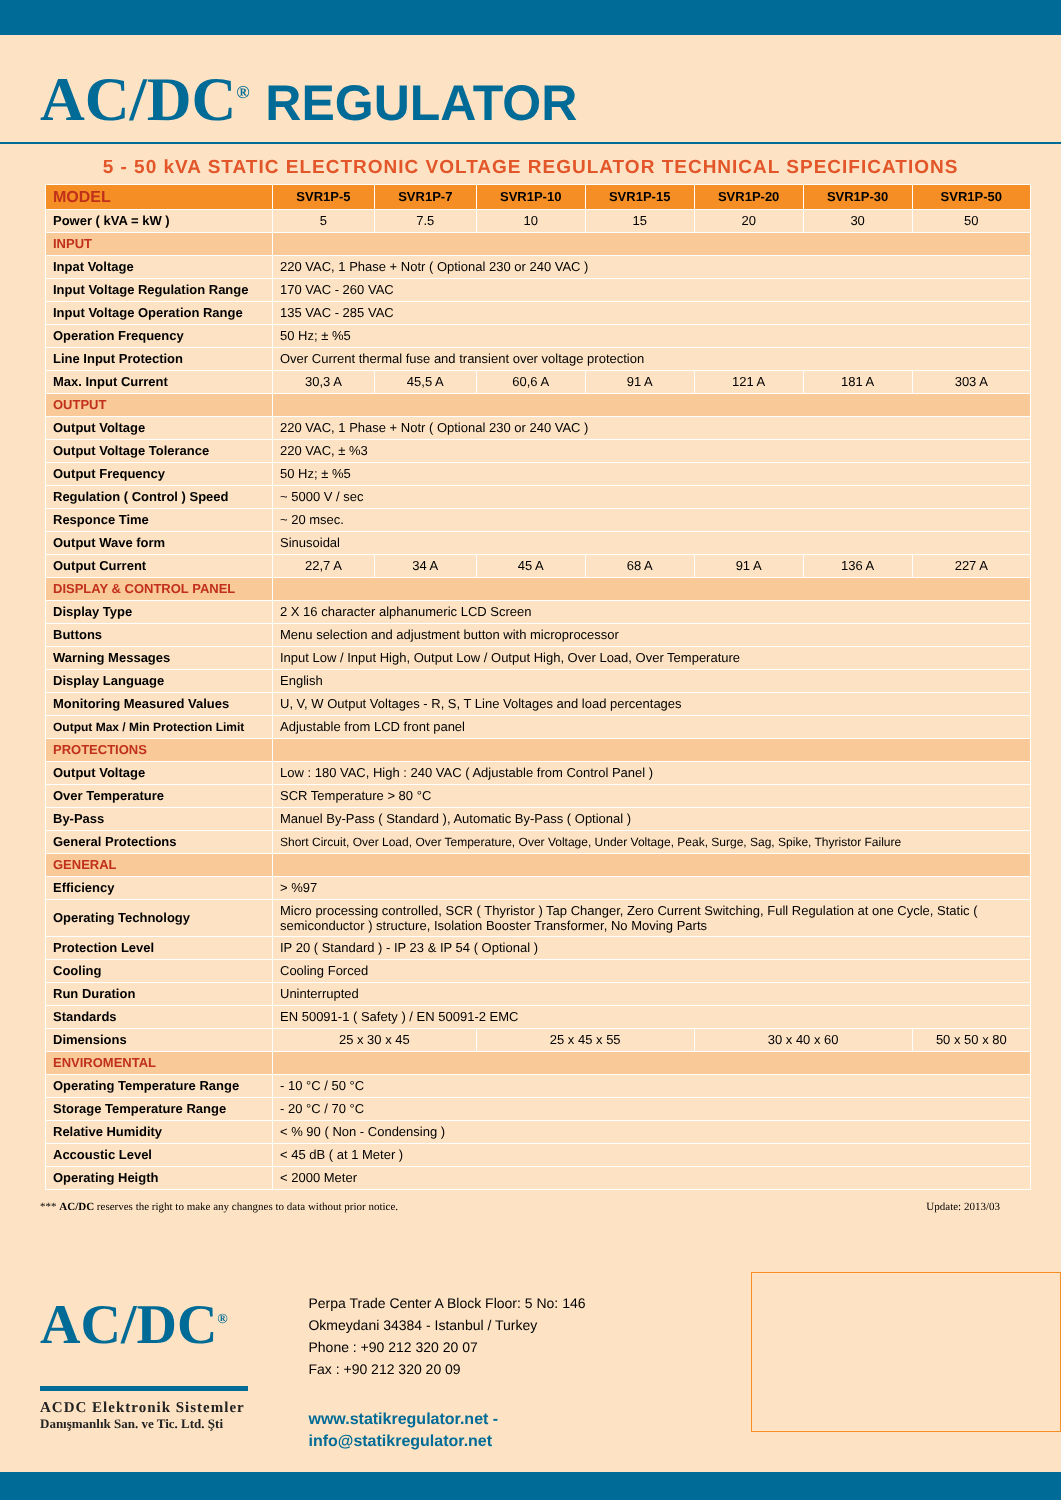AC/DC<sup>®</sup> REGULATOR
5 - 50 kVA STATIC ELECTRONIC VOLTAGE REGULATOR TECHNICAL SPECIFICATIONS
| MODEL | SVR1P-5 | SVR1P-7 | SVR1P-10 | SVR1P-15 | SVR1P-20 | SVR1P-30 | SVR1P-50 |
| --- | --- | --- | --- | --- | --- | --- | --- |
| Power ( kVA = kW ) | 5 | 7.5 | 10 | 15 | 20 | 30 | 50 |
| INPUT | | | | | | | |
| Inpat Voltage | 220 VAC, 1 Phase + Notr ( Optional 230 or 240 VAC ) | | | | | | |
| Input Voltage Regulation Range | 170 VAC - 260 VAC | | | | | | |
| Input Voltage Operation Range | 135 VAC - 285 VAC | | | | | | |
| Operation Frequency | 50 Hz; ± %5 | | | | | | |
| Line Input Protection | Over Current thermal fuse and transient over voltage protection | | | | | | |
| Max. Input Current | 30,3 A | 45,5 A | 60,6 A | 91 A | 121 A | 181 A | 303 A |
| OUTPUT | | | | | | | |
| Output Voltage | 220 VAC, 1 Phase + Notr ( Optional 230 or 240 VAC ) | | | | | | |
| Output Voltage Tolerance | 220 VAC, ± %3 | | | | | | |
| Output Frequency | 50 Hz; ± %5 | | | | | | |
| Regulation ( Control ) Speed | ~ 5000 V / sec | | | | | | |
| Responce Time | ~ 20 msec. | | | | | | |
| Output Wave form | Sinusoidal | | | | | | |
| Output Current | 22,7 A | 34 A | 45 A | 68 A | 91 A | 136 A | 227 A |
| DISPLAY & CONTROL PANEL | | | | | | | |
| Display Type | 2 X 16 character alphanumeric LCD Screen | | | | | | |
| Buttons | Menu selection and adjustment button with microprocessor | | | | | | |
| Warning Messages | Input Low / Input High, Output Low / Output High, Over Load, Over Temperature | | | | | | |
| Display Language | English | | | | | | |
| Monitoring Measured Values | U, V, W Output Voltages - R, S, T Line Voltages and load percentages | | | | | | |
| Output Max / Min Protection Limit | Adjustable from LCD front panel | | | | | | |
| PROTECTIONS | | | | | | | |
| Output Voltage | Low : 180 VAC, High : 240 VAC ( Adjustable from Control Panel ) | | | | | | |
| Over Temperature | SCR Temperature > 80 °C | | | | | | |
| By-Pass | Manuel By-Pass ( Standard ), Automatic By-Pass ( Optional ) | | | | | | |
| General Protections | Short Circuit, Over Load, Over Temperature, Over Voltage, Under Voltage, Peak, Surge, Sag, Spike, Thyristor Failure | | | | | | |
| GENERAL | | | | | | | |
| Efficiency | > %97 | | | | | | |
| Operating Technology | Micro processing controlled, SCR ( Thyristor ) Tap Changer, Zero Current Switching, Full Regulation at one Cycle, Static ( semiconductor ) structure, Isolation Booster Transformer, No Moving Parts | | | | | | |
| Protection Level | IP 20 ( Standard ) - IP 23 & IP 54 ( Optional ) | | | | | | |
| Cooling | Cooling Forced | | | | | | |
| Run Duration | Uninterrupted | | | | | | |
| Standards | EN 50091-1 ( Safety ) / EN 50091-2 EMC | | | | | | |
| Dimensions | 25 x 30 x 45 | | 25 x 45 x 55 | | 30 x 40 x 60 | | 50 x 50 x 80 |
| ENVIROMENTAL | | | | | | | |
| Operating Temperature Range | - 10 °C / 50 °C | | | | | | |
| Storage Temperature Range | - 20 °C / 70 °C | | | | | | |
| Relative Humidity | < % 90 ( Non - Condensing ) | | | | | | |
| Accoustic Level | < 45 dB ( at 1 Meter ) | | | | | | |
| Operating Heigth | < 2000 Meter | | | | | | |
*** AC/DC reserves the right to make any changnes to data without prior notice. Update: 2013/03
AC/DC<sup>®</sup>
ACDC Elektronik Sistemler
Danışmanlık San. ve Tic. Ltd. Şti
Perpa Trade Center A Block Floor: 5 No: 146
Okmeydani 34384 - Istanbul / Turkey
Phone : +90 212 320 20 07
Fax : +90 212 320 20 09
www.statikregulator.net - info@statikregulator.net